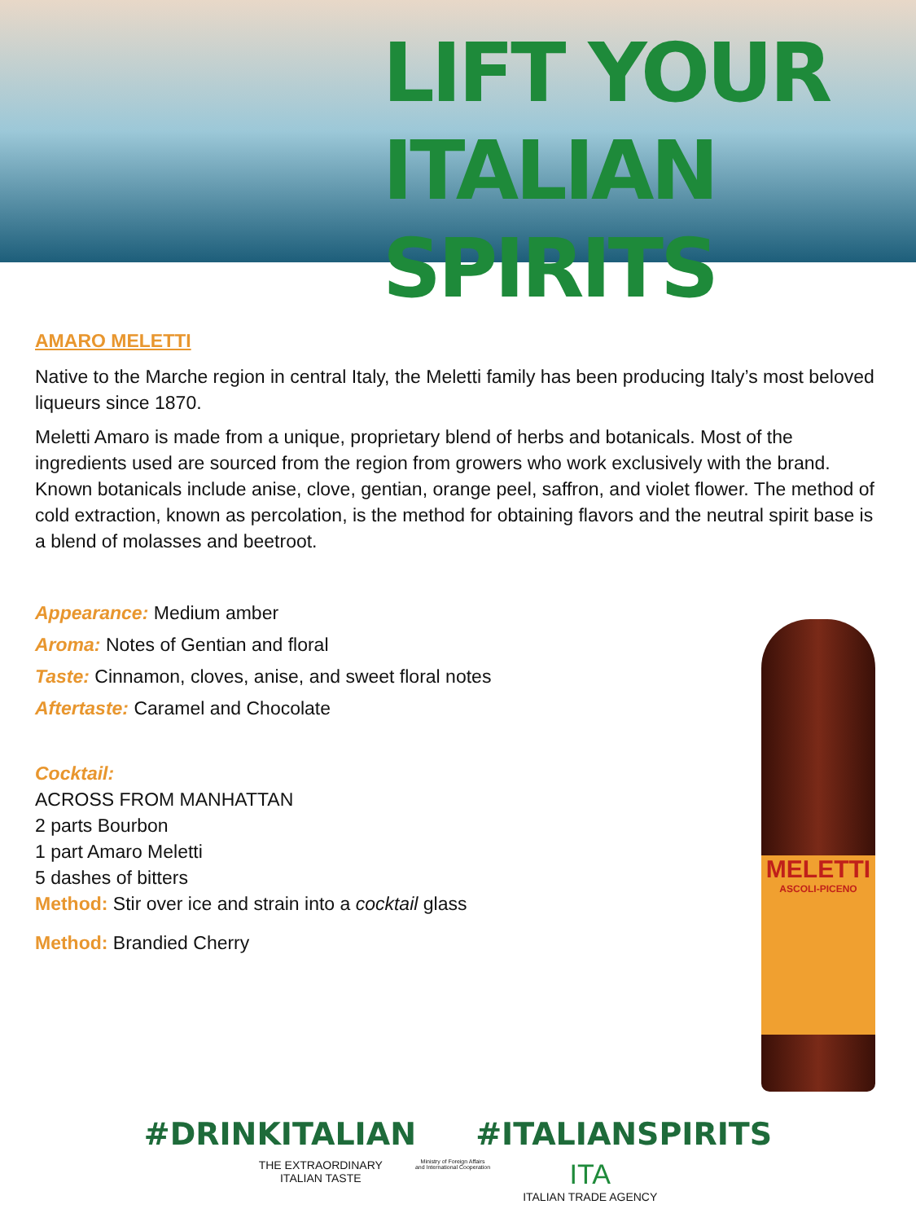LIFT YOUR
ITALIAN SPIRITS
AMARO MELETTI
Native to the Marche region in central Italy, the Meletti family has been producing Italy’s most beloved liqueurs since 1870.
Meletti Amaro is made from a unique, proprietary blend of herbs and botanicals. Most of the ingredients used are sourced from the region from growers who work exclusively with the brand. Known botanicals include anise, clove, gentian, orange peel, saffron, and violet flower. The method of cold extraction, known as percolation, is the method for obtaining flavors and the neutral spirit base is a blend of molasses and beetroot.
Appearance: Medium amber
Aroma: Notes of Gentian and floral
Taste: Cinnamon, cloves, anise, and sweet floral notes
Aftertaste: Caramel and Chocolate
Cocktail:
ACROSS FROM MANHATTAN
2 parts Bourbon
1 part Amaro Meletti
5 dashes of bitters
Method: Stir over ice and strain into a cocktail glass
Method: Brandied Cherry
MELETTI
ASCOLI-PICENO
#DRINKITALIAN #ITALIANSPIRITS
THE EXTRAORDINARY
ITALIAN TASTE
Ministry of Foreign Affairs
and International Cooperation
ITA
ITALIAN TRADE AGENCY